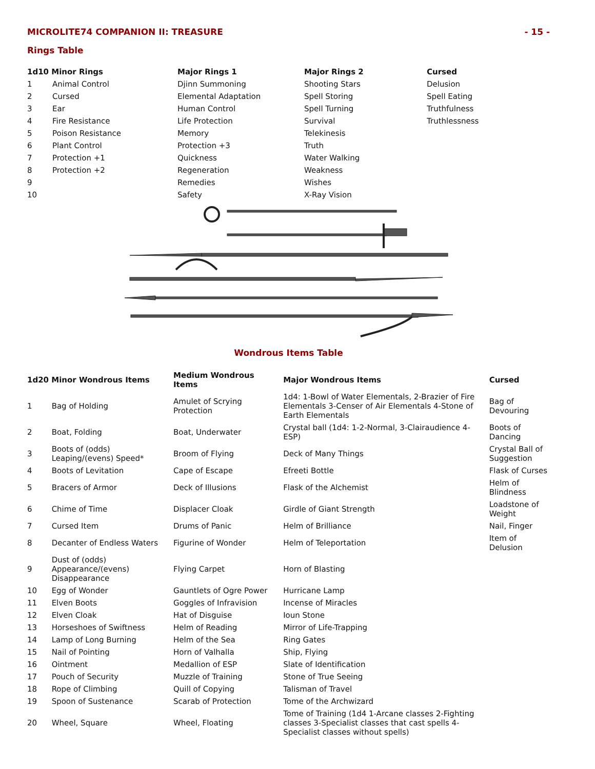MICROLITE74 COMPANION II: TREASURE - 15 -
Rings Table
| 1d10 Minor Rings | | Major Rings 1 | Major Rings 2 | Cursed |
| --- | --- | --- | --- | --- |
| 1 | Animal Control | Djinn Summoning | Shooting Stars | Delusion |
| 2 | Cursed | Elemental Adaptation | Spell Storing | Spell Eating |
| 3 | Ear | Human Control | Spell Turning | Truthfulness |
| 4 | Fire Resistance | Life Protection | Survival | Truthlessness |
| 5 | Poison Resistance | Memory | Telekinesis | |
| 6 | Plant Control | Protection +3 | Truth | |
| 7 | Protection +1 | Quickness | Water Walking | |
| 8 | Protection +2 | Regeneration | Weakness | |
| 9 | | Remedies | Wishes | |
| 10 | | Safety | X-Ray Vision | |
Wondrous Items Table
| 1d20 Minor Wondrous Items | | Medium Wondrous Items | Major Wondrous Items | Cursed |
| --- | --- | --- | --- | --- |
| 1 | Bag of Holding | Amulet of Scrying Protection | 1d4: 1-Bowl of Water Elementals, 2-Brazier of Fire Elementals 3-Censer of Air Elementals 4-Stone of Earth Elementals | Bag of Devouring |
| 2 | Boat, Folding | Boat, Underwater | Crystal ball (1d4: 1-2-Normal, 3-Clairaudience 4-ESP) | Boots of Dancing |
| 3 | Boots of (odds) Leaping/(evens) Speed* | Broom of Flying | Deck of Many Things | Crystal Ball of Suggestion |
| 4 | Boots of Levitation | Cape of Escape | Efreeti Bottle | Flask of Curses |
| 5 | Bracers of Armor | Deck of Illusions | Flask of the Alchemist | Helm of Blindness |
| 6 | Chime of Time | Displacer Cloak | Girdle of Giant Strength | Loadstone of Weight |
| 7 | Cursed Item | Drums of Panic | Helm of Brilliance | Nail, Finger |
| 8 | Decanter of Endless Waters | Figurine of Wonder | Helm of Teleportation | Item of Delusion |
| 9 | Dust of (odds) Appearance/(evens) Disappearance | Flying Carpet | Horn of Blasting | |
| 10 | Egg of Wonder | Gauntlets of Ogre Power | Hurricane Lamp | |
| 11 | Elven Boots | Goggles of Infravision | Incense of Miracles | |
| 12 | Elven Cloak | Hat of Disguise | Ioun Stone | |
| 13 | Horseshoes of Swiftness | Helm of Reading | Mirror of Life-Trapping | |
| 14 | Lamp of Long Burning | Helm of the Sea | Ring Gates | |
| 15 | Nail of Pointing | Horn of Valhalla | Ship, Flying | |
| 16 | Ointment | Medallion of ESP | Slate of Identification | |
| 17 | Pouch of Security | Muzzle of Training | Stone of True Seeing | |
| 18 | Rope of Climbing | Quill of Copying | Talisman of Travel | |
| 19 | Spoon of Sustenance | Scarab of Protection | Tome of the Archwizard | |
| 20 | Wheel, Square | Wheel, Floating | Tome of Training (1d4 1-Arcane classes 2-Fighting classes 3-Specialist classes that cast spells 4-Specialist classes without spells) | |